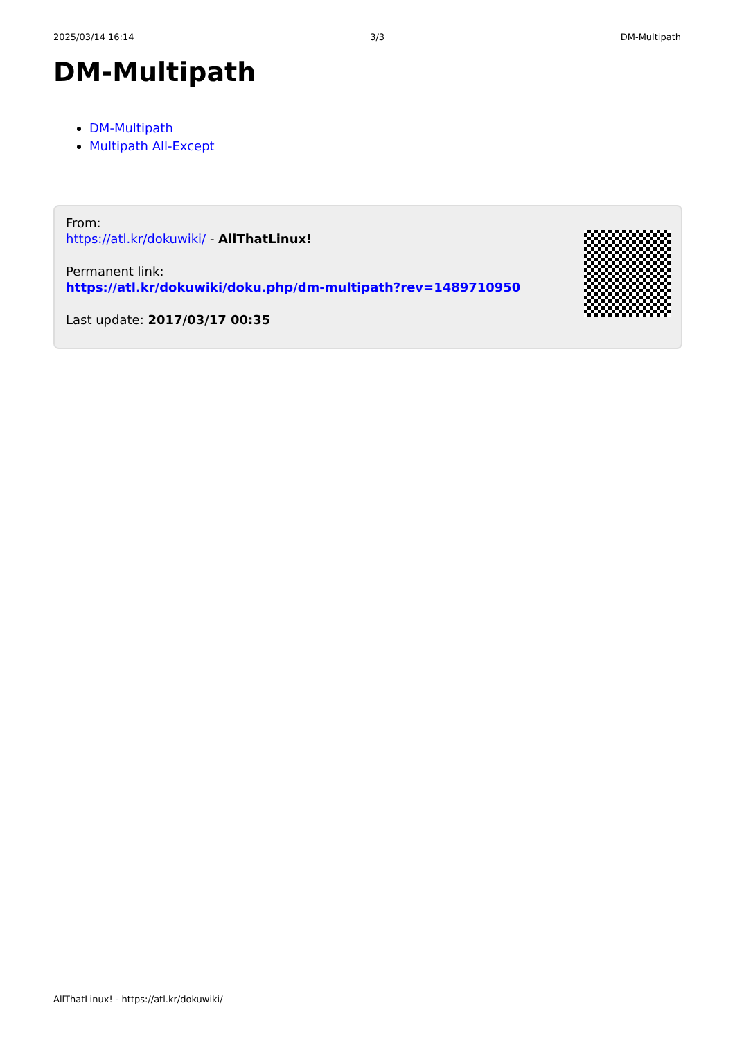2025/03/14 16:14 3/3 DM-Multipath
DM-Multipath
DM-Multipath
Multipath All-Except
From:
https://atl.kr/dokuwiki/ - AllThatLinux!
Permanent link:
https://atl.kr/dokuwiki/doku.php/dm-multipath?rev=1489710950
Last update: 2017/03/17 00:35
AllThatLinux! - https://atl.kr/dokuwiki/